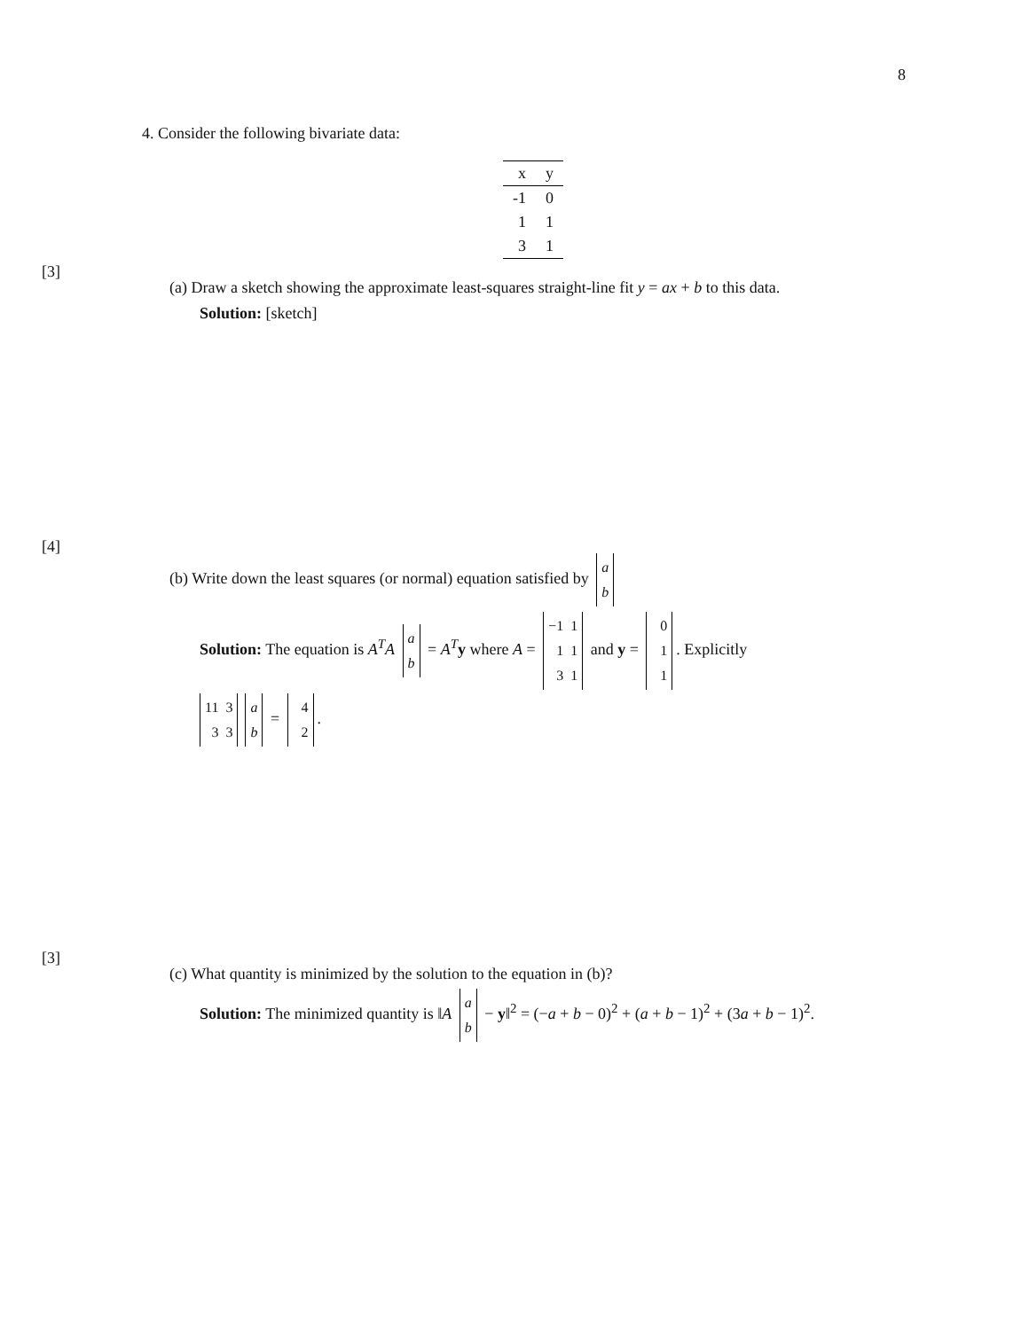8
4. Consider the following bivariate data:
| x | y |
| --- | --- |
| -1 | 0 |
| 1 | 1 |
| 3 | 1 |
[3]
(a) Draw a sketch showing the approximate least-squares straight-line fit y = ax + b to this data.
Solution: [sketch]
[4]
(b) Write down the least squares (or normal) equation satisfied by a b
Solution: The equation is A<sup>T</sup>A a b = A<sup>T</sup>y where A = −1 1 1 1 3 1 and y = 0 1 1. Explicitly
11 3 3 3 a b = 4 2.
[3]
(c) What quantity is minimized by the solution to the equation in (b)?
Solution: The minimized quantity is ‖A a b − y‖<sup>2</sup> = (−a + b − 0)<sup>2</sup> + (a + b − 1)<sup>2</sup> + (3a + b − 1)<sup>2</sup>.